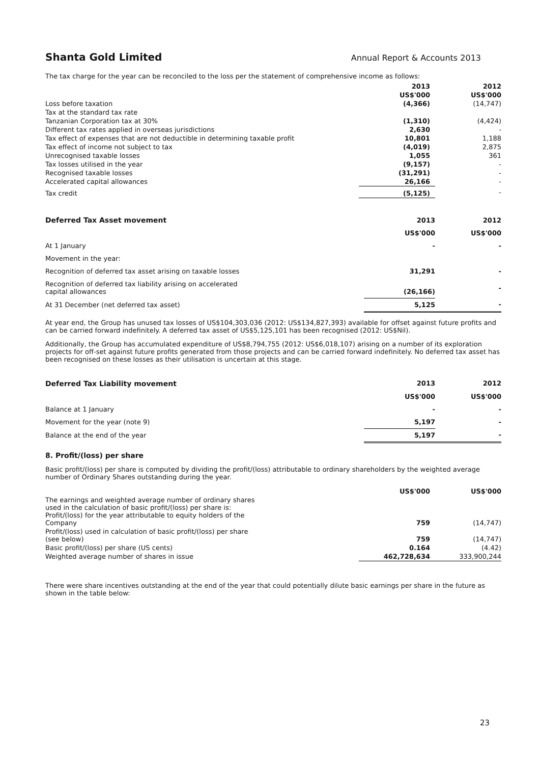Shanta Gold Limited
Annual Report & Accounts 2013
The tax charge for the year can be reconciled to the loss per the statement of comprehensive income as follows:
| | 2013 | 2012 |
| --- | --- | --- |
| | US$'000 | US$'000 |
| Loss before taxation | (4,366) | (14,747) |
| Tax at the standard tax rate | | |
| Tanzanian Corporation tax at 30% | (1,310) | (4,424) |
| Different tax rates applied in overseas jurisdictions | 2,630 | - |
| Tax effect of expenses that are not deductible in determining taxable profit | 10,801 | 1,188 |
| Tax effect of income not subject to tax | (4,019) | 2,875 |
| Unrecognised taxable losses | 1,055 | 361 |
| Tax losses utilised in the year | (9,157) | - |
| Recognised taxable losses | (31,291) | - |
| Accelerated capital allowances | 26,166 | - |
| Tax credit | (5,125) | - |
| Deferred Tax Asset movement | 2013 | 2012 |
| --- | --- | --- |
| | US$'000 | US$'000 |
| At 1 January | - | - |
| Movement in the year: | | |
| Recognition of deferred tax asset arising on taxable losses | 31,291 | - |
| Recognition of deferred tax liability arising on accelerated capital allowances | (26,166) | - |
| At 31 December (net deferred tax asset) | 5,125 | - |
At year end, the Group has unused tax losses of US$104,303,036 (2012: US$134,827,393) available for offset against future profits and can be carried forward indefinitely. A deferred tax asset of US$5,125,101 has been recognised (2012: US$Nil).
Additionally, the Group has accumulated expenditure of US$8,794,755 (2012: US$6,018,107) arising on a number of its exploration projects for off-set against future profits generated from those projects and can be carried forward indefinitely. No deferred tax asset has been recognised on these losses as their utilisation is uncertain at this stage.
| Deferred Tax Liability movement | 2013 | 2012 |
| --- | --- | --- |
| | US$'000 | US$'000 |
| Balance at 1 January | - | - |
| Movement for the year (note 9) | 5,197 | - |
| Balance at the end of the year | 5,197 | - |
8. Profit/(loss) per share
Basic profit/(loss) per share is computed by dividing the profit/(loss) attributable to ordinary shareholders by the weighted average number of Ordinary Shares outstanding during the year.
| | | US$'000 | US$'000 |
| The earnings and weighted average number of ordinary shares used in the calculation of basic profit/(loss) per share is: Profit/(loss) for the year attributable to equity holders of the Company | | 759 | (14,747) |
| Profit/(loss) used in calculation of basic profit/(loss) per share (see below) | | 759 | (14,747) |
| Basic profit/(loss) per share (US cents) | | 0.164 | (4.42) |
| Weighted average number of shares in issue | | 462,728,634 | 333,900,244 |
There were share incentives outstanding at the end of the year that could potentially dilute basic earnings per share in the future as shown in the table below:
23